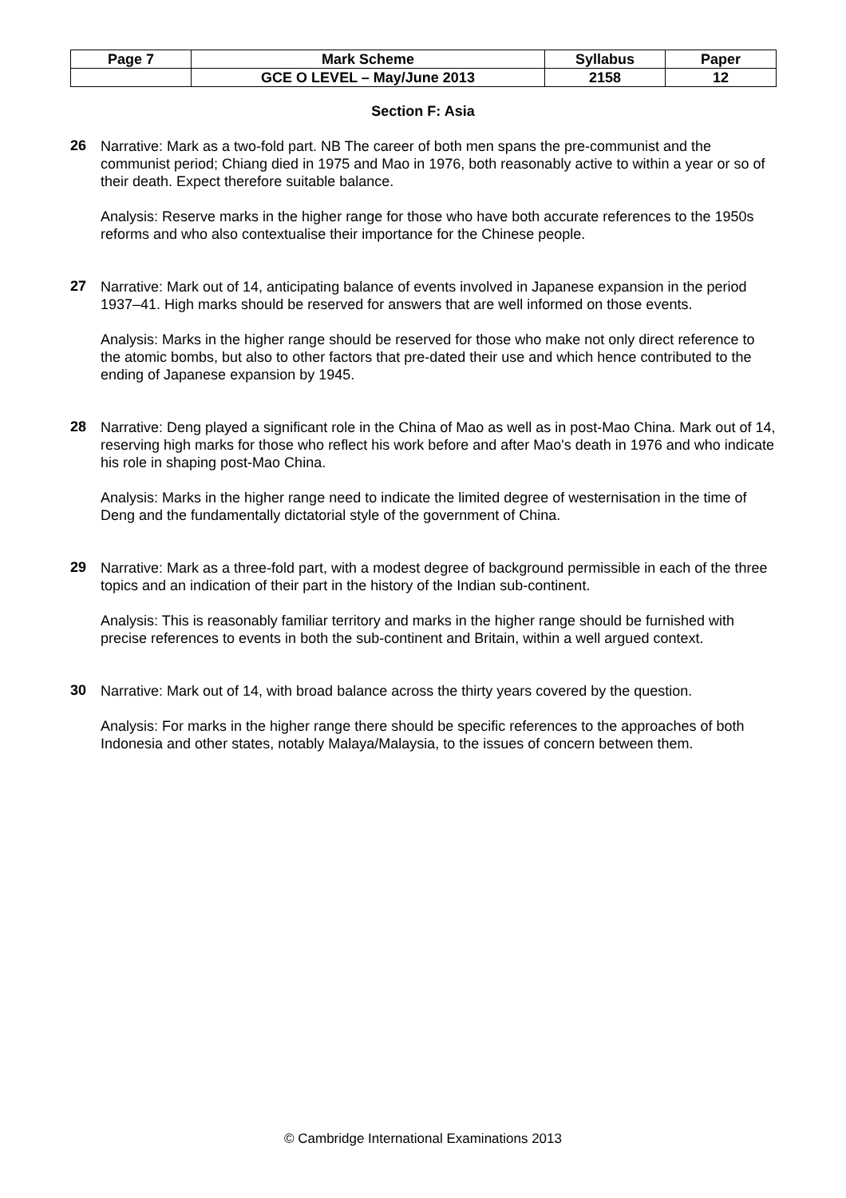| Page 7 | Mark Scheme | Syllabus | Paper |
| | GCE O LEVEL – May/June 2013 | 2158 | 12 |
Section F: Asia
26
Narrative: Mark as a two-fold part. NB The career of both men spans the pre-communist and the communist period; Chiang died in 1975 and Mao in 1976, both reasonably active to within a year or so of their death. Expect therefore suitable balance.
Analysis: Reserve marks in the higher range for those who have both accurate references to the 1950s reforms and who also contextualise their importance for the Chinese people.
27
Narrative: Mark out of 14, anticipating balance of events involved in Japanese expansion in the period 1937–41. High marks should be reserved for answers that are well informed on those events.
Analysis: Marks in the higher range should be reserved for those who make not only direct reference to the atomic bombs, but also to other factors that pre-dated their use and which hence contributed to the ending of Japanese expansion by 1945.
28
Narrative: Deng played a significant role in the China of Mao as well as in post-Mao China. Mark out of 14, reserving high marks for those who reflect his work before and after Mao's death in 1976 and who indicate his role in shaping post-Mao China.
Analysis: Marks in the higher range need to indicate the limited degree of westernisation in the time of Deng and the fundamentally dictatorial style of the government of China.
29
Narrative: Mark as a three-fold part, with a modest degree of background permissible in each of the three topics and an indication of their part in the history of the Indian sub-continent.
Analysis: This is reasonably familiar territory and marks in the higher range should be furnished with precise references to events in both the sub-continent and Britain, within a well argued context.
30
Narrative: Mark out of 14, with broad balance across the thirty years covered by the question.
Analysis: For marks in the higher range there should be specific references to the approaches of both Indonesia and other states, notably Malaya/Malaysia, to the issues of concern between them.
© Cambridge International Examinations 2013